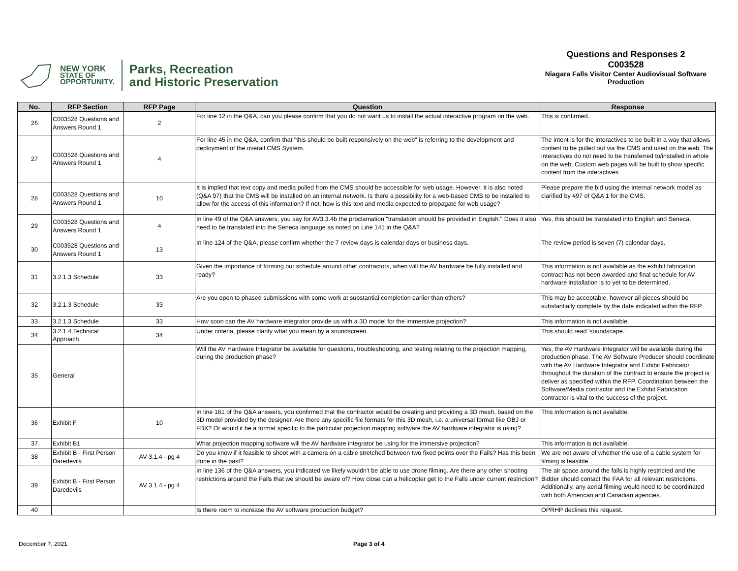NEW YORK
STATE OF
OPPORTUNITY.
Parks, Recreation
and Historic Preservation
Questions and Responses 2
C003528
Niagara Falls Visitor Center Audiovisual Software Production
| No. | RFP Section | RFP Page | Question | Response |
| --- | --- | --- | --- | --- |
| 26 | C003528 Questions and Answers Round 1 | 2 | For line 12 in the Q&A, can you please confirm that you do not want us to install the actual interactive program on the web. | This is confirmed. |
| 27 | C003528 Questions and Answers Round 1 | 4 | For line 45 in the Q&A, confirm that "this should be built responsively on the web" is referring to the development and deployment of the overall CMS System. | The intent is for the interactives to be built in a way that allows content to be pulled out via the CMS and used on the web. The interactives do not need to be transferred to/installed in whole on the web. Custom web pages will be built to show specific content from the interactives. |
| 28 | C003528 Questions and Answers Round 1 | 10 | It is implied that text copy and media pulled from the CMS should be accessible for web usage. However, it is also noted (Q&A 97) that the CMS will be installed on an internal network. Is there a possibility for a web-based CMS to be installed to allow for the access of this information? If not, how is this text and media expected to propagate for web usage? | Please prepare the bid using the internal network model as clarified by #97 of Q&A 1 for the CMS. |
| 29 | C003528 Questions and Answers Round 1 | 4 | In line 49 of the Q&A answers, you say for AV3.3.4b the proclamation "translation should be provided in English." Does it also need to be translated into the Seneca language as noted on Line 141 in the Q&A? | Yes, this should be translated into English and Seneca. |
| 30 | C003528 Questions and Answers Round 1 | 13 | In line 124 of the Q&A, please confirm whether the 7 review days is calendar days or business days. | The review period is seven (7) calendar days. |
| 31 | 3.2.1.3 Schedule | 33 | Given the importance of forming our schedule around other contractors, when will the AV hardware be fully installed and ready? | This information is not available as the exhibit fabrication contract has not been awarded and final schedule for AV hardware installation is to yet to be determined. |
| 32 | 3.2.1.3 Schedule | 33 | Are you open to phased submissions with some work at substantial completion earlier than others? | This may be acceptable, however all pieces should be substantially complete by the date indicated within the RFP. |
| 33 | 3.2.1.3 Schedule | 33 | How soon can the AV hardware integrator provide us with a 3D model for the immersive projection? | This information is not available. |
| 34 | 3.2.1.4 Technical Approach | 34 | Under criteria, please clarify what you mean by a soundscreen. | This should read 'soundscape.' |
| 35 | General | | Will the AV Hardware Integrator be available for questions, troubleshooting, and testing relating to the projection mapping, during the production phase? | Yes, the AV Hardware Integrator will be available during the production phase. The AV Software Producer should coordinate with the AV Hardware Integrator and Exhibit Fabricator throughout the duration of the contract to ensure the project is deliver as specified within the RFP. Coordination between the Software/Media contractor and the Exhibit Fabrication contractor is vital to the success of the project. |
| 36 | Exhibit F | 10 | In line 161 of the Q&A answers, you confirmed that the contractor would be creating and providing a 3D mesh, based on the 3D model provided by the designer. Are there any specific file formats for this 3D mesh, i.e. a universal format like OBJ or FBX? Or would it be a format specific to the particular projection mapping software the AV hardware integrator is using? | This information is not available. |
| 37 | Exhibit B1 | | What projection mapping software will the AV hardware integrator be using for the immersive projection? | This information is not available. |
| 38 | Exhibit B - First Person Daredevils | AV 3.1.4 - pg 4 | Do you know if it feasible to shoot with a camera on a cable stretched between two fixed points over the Falls? Has this been done in the past? | We are not aware of whether the use of a cable system for filming is feasible. |
| 39 | Exhibit B - First Person Daredevils | AV 3.1.4 - pg 4 | In line 136 of the Q&A answers, you indicated we likely wouldn't be able to use drone filming. Are there any other shooting restrictions around the Falls that we should be aware of? How close can a helicopter get to the Falls under current restriction? | The air space around the falls is highly restricted and the Bidder should contact the FAA for all relevant restrictions. Additionally, any aerial filming would need to be coordinated with both American and Canadian agencies. |
| 40 | | | Is there room to increase the AV software production budget? | OPRHP declines this request. |
December 7, 2021 Page 3 of 4